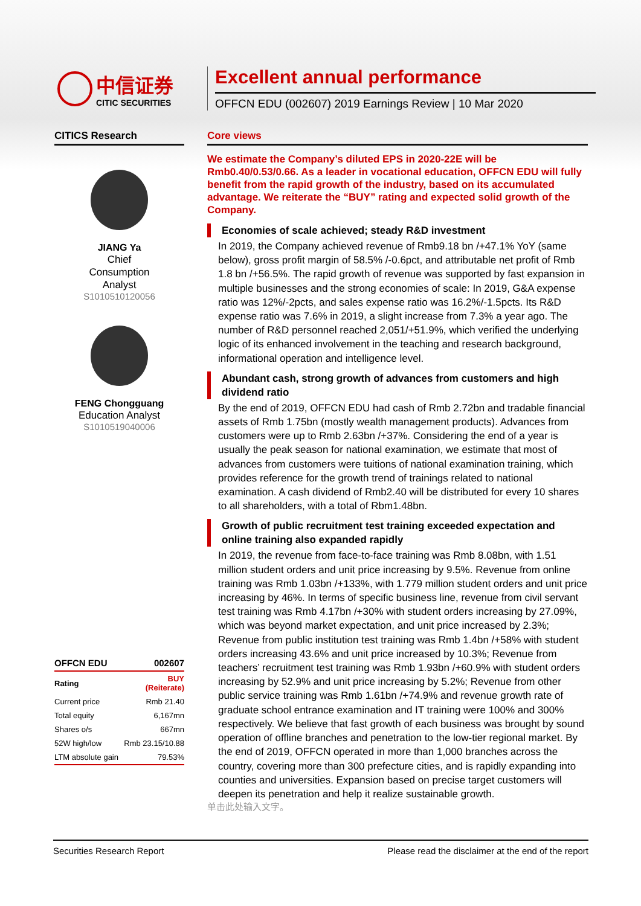中信证券
CITIC SECURITIES
Excellent annual performance
OFFCN EDU (002607) 2019 Earnings Review | 10 Mar 2020
CITICS Research
JIANG Ya
Chief
Consumption
Analyst
S1010510120056
FENG Chongguang
Education Analyst
S1010519040006
| OFFCN EDU | 002607 |
| --- | --- |
| Rating | BUY (Reiterate) |
| Current price | Rmb 21.40 |
| Total equity | 6,167mn |
| Shares o/s | 667mn |
| 52W high/low | Rmb 23.15/10.88 |
| LTM absolute gain | 79.53% |
Core views
We estimate the Company’s diluted EPS in 2020-22E will be Rmb0.40/0.53/0.66. As a leader in vocational education, OFFCN EDU will fully benefit from the rapid growth of the industry, based on its accumulated advantage. We reiterate the “BUY” rating and expected solid growth of the Company.
Economies of scale achieved; steady R&D investment
In 2019, the Company achieved revenue of Rmb9.18 bn /+47.1% YoY (same below), gross profit margin of 58.5% /-0.6pct, and attributable net profit of Rmb 1.8 bn /+56.5%. The rapid growth of revenue was supported by fast expansion in multiple businesses and the strong economies of scale: In 2019, G&A expense ratio was 12%/-2pcts, and sales expense ratio was 16.2%/-1.5pcts. Its R&D expense ratio was 7.6% in 2019, a slight increase from 7.3% a year ago. The number of R&D personnel reached 2,051/+51.9%, which verified the underlying logic of its enhanced involvement in the teaching and research background, informational operation and intelligence level.
Abundant cash, strong growth of advances from customers and high dividend ratio
By the end of 2019, OFFCN EDU had cash of Rmb 2.72bn and tradable financial assets of Rmb 1.75bn (mostly wealth management products). Advances from customers were up to Rmb 2.63bn /+37%. Considering the end of a year is usually the peak season for national examination, we estimate that most of advances from customers were tuitions of national examination training, which provides reference for the growth trend of trainings related to national examination. A cash dividend of Rmb2.40 will be distributed for every 10 shares to all shareholders, with a total of Rbm1.48bn.
Growth of public recruitment test training exceeded expectation and online training also expanded rapidly
In 2019, the revenue from face-to-face training was Rmb 8.08bn, with 1.51 million student orders and unit price increasing by 9.5%. Revenue from online training was Rmb 1.03bn /+133%, with 1.779 million student orders and unit price increasing by 46%. In terms of specific business line, revenue from civil servant test training was Rmb 4.17bn /+30% with student orders increasing by 27.09%, which was beyond market expectation, and unit price increased by 2.3%; Revenue from public institution test training was Rmb 1.4bn /+58% with student orders increasing 43.6% and unit price increased by 10.3%; Revenue from teachers’ recruitment test training was Rmb 1.93bn /+60.9% with student orders increasing by 52.9% and unit price increasing by 5.2%; Revenue from other public service training was Rmb 1.61bn /+74.9% and revenue growth rate of graduate school entrance examination and IT training were 100% and 300% respectively. We believe that fast growth of each business was brought by sound operation of offline branches and penetration to the low-tier regional market. By the end of 2019, OFFCN operated in more than 1,000 branches across the country, covering more than 300 prefecture cities, and is rapidly expanding into counties and universities. Expansion based on precise target customers will deepen its penetration and help it realize sustainable growth.
单击此处输入文字。
Securities Research Report Please read the disclaimer at the end of the report